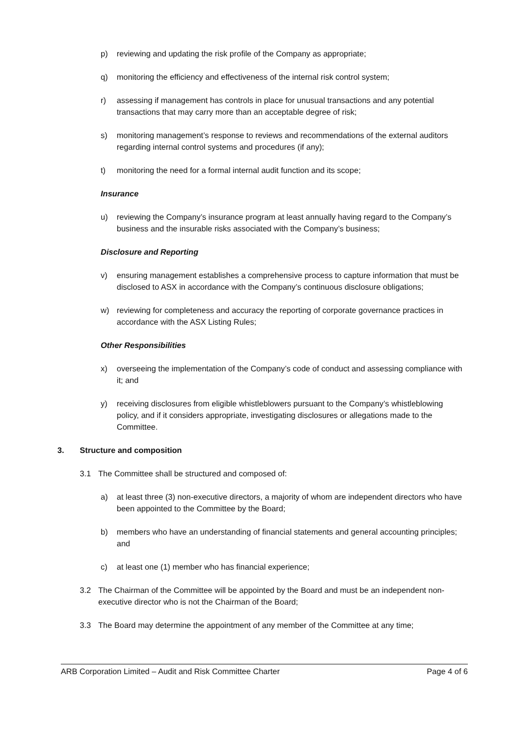p) reviewing and updating the risk profile of the Company as appropriate;
q) monitoring the efficiency and effectiveness of the internal risk control system;
r) assessing if management has controls in place for unusual transactions and any potential transactions that may carry more than an acceptable degree of risk;
s) monitoring management’s response to reviews and recommendations of the external auditors regarding internal control systems and procedures (if any);
t) monitoring the need for a formal internal audit function and its scope;
Insurance
u) reviewing the Company’s insurance program at least annually having regard to the Company’s business and the insurable risks associated with the Company’s business;
Disclosure and Reporting
v) ensuring management establishes a comprehensive process to capture information that must be disclosed to ASX in accordance with the Company’s continuous disclosure obligations;
w) reviewing for completeness and accuracy the reporting of corporate governance practices in accordance with the ASX Listing Rules;
Other Responsibilities
x) overseeing the implementation of the Company’s code of conduct and assessing compliance with it; and
y) receiving disclosures from eligible whistleblowers pursuant to the Company’s whistleblowing policy, and if it considers appropriate, investigating disclosures or allegations made to the Committee.
3. Structure and composition
3.1 The Committee shall be structured and composed of:
a) at least three (3) non-executive directors, a majority of whom are independent directors who have been appointed to the Committee by the Board;
b) members who have an understanding of financial statements and general accounting principles; and
c) at least one (1) member who has financial experience;
3.2 The Chairman of the Committee will be appointed by the Board and must be an independent non-executive director who is not the Chairman of the Board;
3.3 The Board may determine the appointment of any member of the Committee at any time;
ARB Corporation Limited – Audit and Risk Committee Charter Page 4 of 6